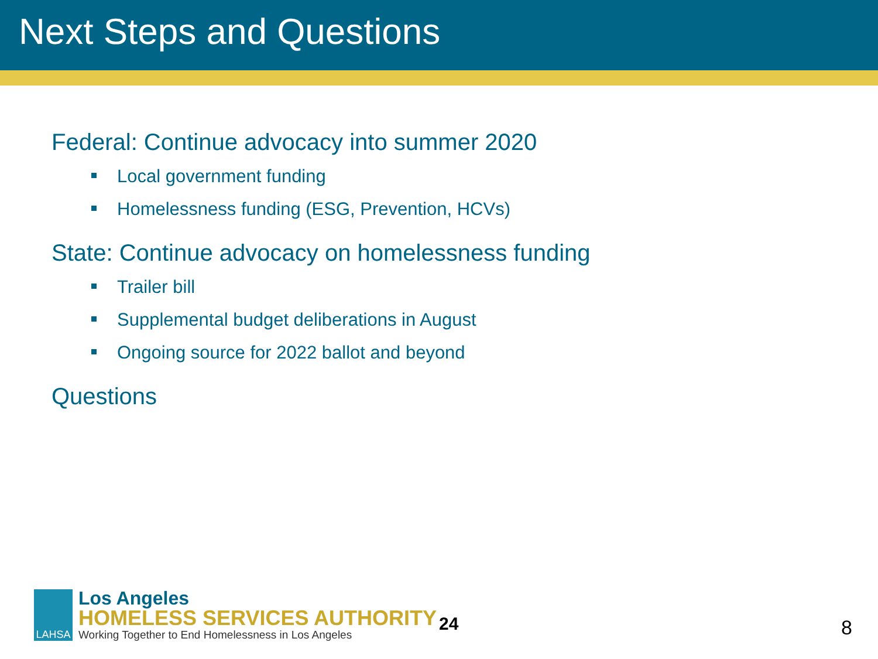Next Steps and Questions
Federal: Continue advocacy into summer 2020
Local government funding
Homelessness funding (ESG, Prevention, HCVs)
State: Continue advocacy on homelessness funding
Trailer bill
Supplemental budget deliberations in August
Ongoing source for 2022 ballot and beyond
Questions
LAHSA
Los Angeles
HOMELESS SERVICES AUTHORITY
Working Together to End Homelessness in Los Angeles
24
8